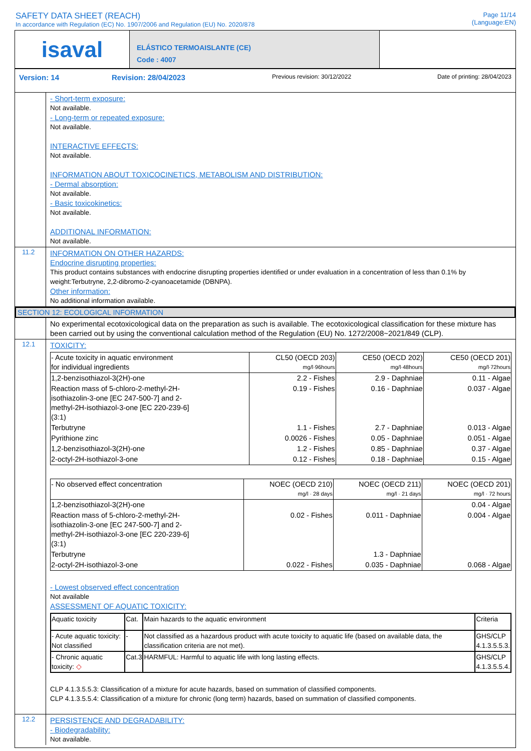SAFETY DATA SHEET (REACH)
In accordance with Regulation (EC) No. 1907/2006 and Regulation (EU) No. 2020/878
Page 11/14
(Language:EN)
isaval
ELÁSTICO TERMOAISLANTE (CE)
Code : 4007
Version: 14 Revision: 28/04/2023 Previous revision: 30/12/2022 Date of printing: 28/04/2023
- Short-term exposure:
Not available.
- Long-term or repeated exposure:
Not available.
INTERACTIVE EFFECTS:
Not available.
INFORMATION ABOUT TOXICOCINETICS, METABOLISM AND DISTRIBUTION:
- Dermal absorption:
Not available.
- Basic toxicokinetics:
Not available.
ADDITIONAL INFORMATION:
Not available.
11.2
INFORMATION ON OTHER HAZARDS:
Endocrine disrupting properties:
This product contains substances with endocrine disrupting properties identified or under evaluation in a concentration of less than 0.1% by weight:Terbutryne, 2,2-dibromo-2-cyanoacetamide (DBNPA).
Other information:
No additional information available.
SECTION 12: ECOLOGICAL INFORMATION
No experimental ecotoxicological data on the preparation as such is available. The ecotoxicological classification for these mixture has been carried out by using the conventional calculation method of the Regulation (EU) No. 1272/2008~2021/849 (CLP).
12.1
TOXICITY:
| - Acute toxicity in aquatic environment for individual ingredients | CL50 (OECD 203) mg/l·96hours | CE50 (OECD 202) mg/l·48hours | CE50 (OECD 201) mg/l·72hours |
| --- | --- | --- | --- |
| 1,2-benzisothiazol-3(2H)-one | 2.2 - Fishes | 2.9 - Daphniae | 0.11 - Algae |
| Reaction mass of 5-chloro-2-methyl-2H- isothiazolin-3-one [EC 247-500-7] and 2- methyl-2H-isothiazol-3-one [EC 220-239-6] (3:1) | 0.19 - Fishes | 0.16 - Daphniae | 0.037 - Algae |
| Terbutryne | 1.1 - Fishes | 2.7 - Daphniae | 0.013 - Algae |
| Pyrithione zinc | 0.0026 - Fishes | 0.05 - Daphniae | 0.051 - Algae |
| 1,2-benzisothiazol-3(2H)-one | 1.2 - Fishes | 0.85 - Daphniae | 0.37 - Algae |
| 2-octyl-2H-isothiazol-3-one | 0.12 - Fishes | 0.18 - Daphniae | 0.15 - Algae |
| - No observed effect concentration | NOEC (OECD 210) mg/l · 28 days | NOEC (OECD 211) mg/l · 21 days | NOEC (OECD 201) mg/l · 72 hours |
| --- | --- | --- | --- |
| 1,2-benzisothiazol-3(2H)-one | | | 0.04 - Algae |
| Reaction mass of 5-chloro-2-methyl-2H- isothiazolin-3-one [EC 247-500-7] and 2- methyl-2H-isothiazol-3-one [EC 220-239-6] (3:1) | 0.02 - Fishes | 0.011 - Daphniae | 0.004 - Algae |
| Terbutryne | | 1.3 - Daphniae | |
| 2-octyl-2H-isothiazol-3-one | 0.022 - Fishes | 0.035 - Daphniae | 0.068 - Algae |
- Lowest observed effect concentration
Not available
ASSESSMENT OF AQUATIC TOXICITY:
| Aquatic toxicity | Cat. | Main hazards to the aquatic environment | Criteria |
| --- | --- | --- | --- |
| - Acute aquatic toxicity: Not classified | - | Not classified as a hazardous product with acute toxicity to aquatic life (based on available data, the classification criteria are not met). | GHS/CLP 4.1.3.5.5.3. |
| - Chronic aquatic toxicity: ◇ | Cat.3 | HARMFUL: Harmful to aquatic life with long lasting effects. | GHS/CLP 4.1.3.5.5.4. |
CLP 4.1.3.5.5.3: Classification of a mixture for acute hazards, based on summation of classified components.
CLP 4.1.3.5.5.4: Classification of a mixture for chronic (long term) hazards, based on summation of classified components.
12.2
PERSISTENCE AND DEGRADABILITY:
- Biodegradability:
Not available.